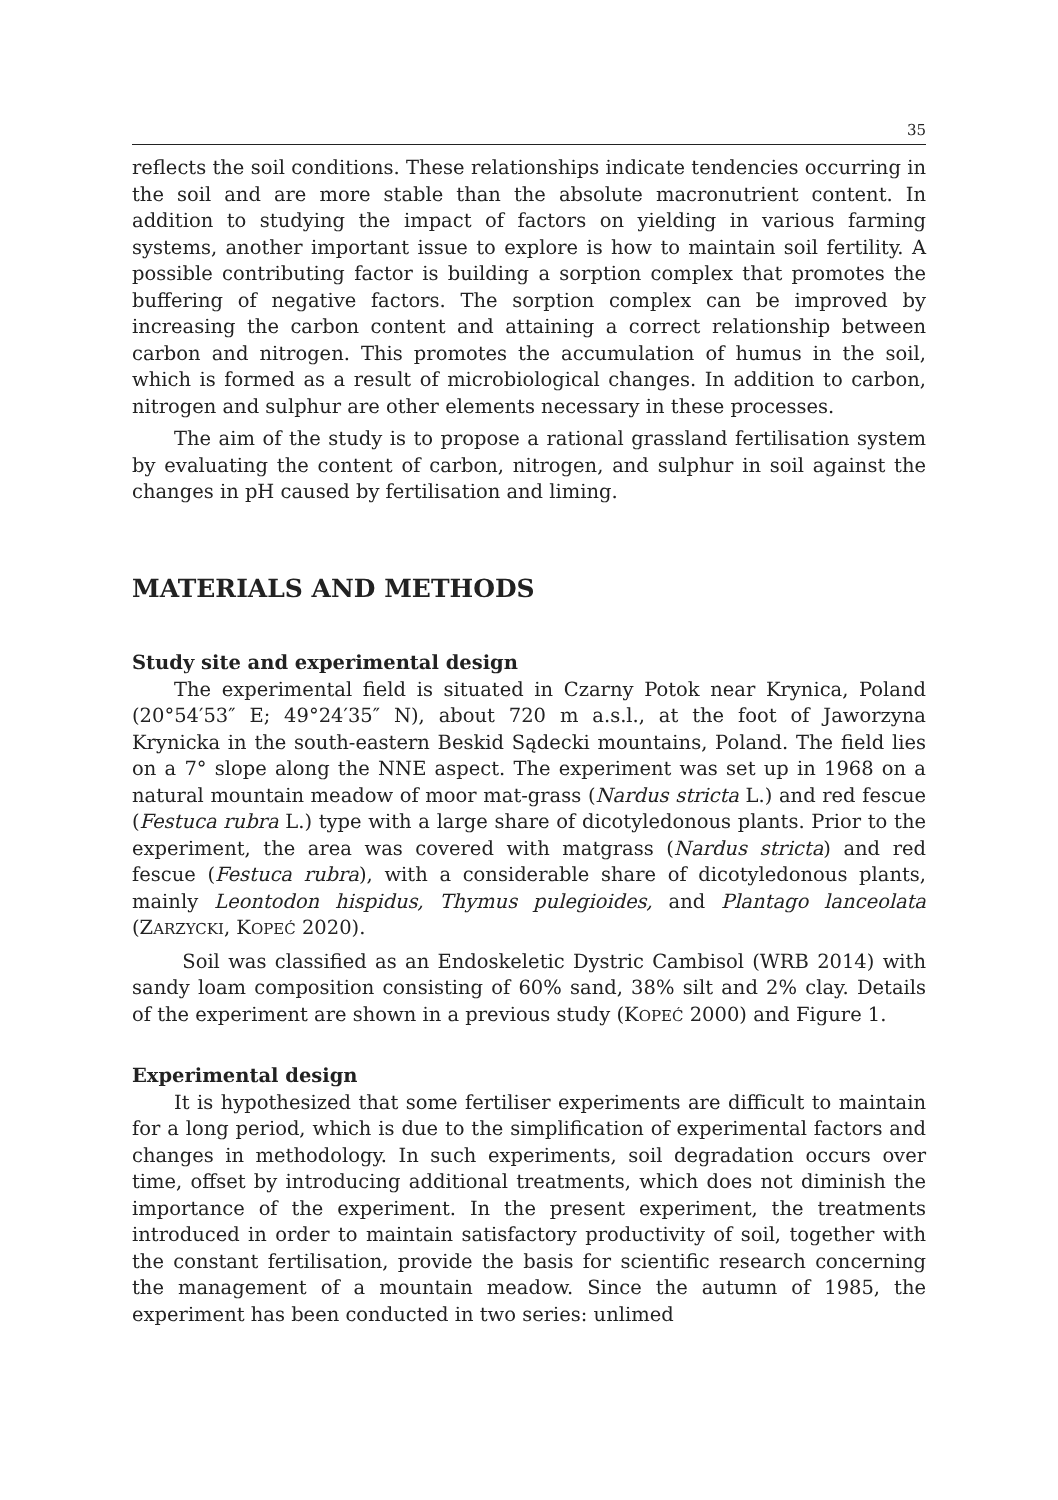35
reflects the soil conditions. These relationships indicate tendencies occurring in the soil and are more stable than the absolute macronutrient content. In addition to studying the impact of factors on yielding in various farming systems, another important issue to explore is how to maintain soil fertility. A possible contributing factor is building a sorption complex that promotes the buffering of negative factors. The sorption complex can be improved by increasing the carbon content and attaining a correct relationship between carbon and nitrogen. This promotes the accumulation of humus in the soil, which is formed as a result of microbiological changes. In addition to carbon, nitrogen and sulphur are other elements necessary in these processes.
The aim of the study is to propose a rational grassland fertilisation system by evaluating the content of carbon, nitrogen, and sulphur in soil against the changes in pH caused by fertilisation and liming.
MATERIALS AND METHODS
Study site and experimental design
The experimental field is situated in Czarny Potok near Krynica, Poland (20°54′53″ E; 49°24′35″ N), about 720 m a.s.l., at the foot of Jaworzyna Krynicka in the south-eastern Beskid Sądecki mountains, Poland. The field lies on a 7° slope along the NNE aspect. The experiment was set up in 1968 on a natural mountain meadow of moor mat-grass (Nardus stricta L.) and red fescue (Festuca rubra L.) type with a large share of dicotyledonous plants. Prior to the experiment, the area was covered with matgrass (Nardus stricta) and red fescue (Festuca rubra), with a considerable share of dicotyledonous plants, mainly Leontodon hispidus, Thymus pulegioides, and Plantago lanceolata (ZARZYCKI, KOPEĆ 2020).
Soil was classified as an Endoskeletic Dystric Cambisol (WRB 2014) with sandy loam composition consisting of 60% sand, 38% silt and 2% clay. Details of the experiment are shown in a previous study (KOPEĆ 2000) and Figure 1.
Experimental design
It is hypothesized that some fertiliser experiments are difficult to maintain for a long period, which is due to the simplification of experimental factors and changes in methodology. In such experiments, soil degradation occurs over time, offset by introducing additional treatments, which does not diminish the importance of the experiment. In the present experiment, the treatments introduced in order to maintain satisfactory productivity of soil, together with the constant fertilisation, provide the basis for scientific research concerning the management of a mountain meadow. Since the autumn of 1985, the experiment has been conducted in two series: unlimed